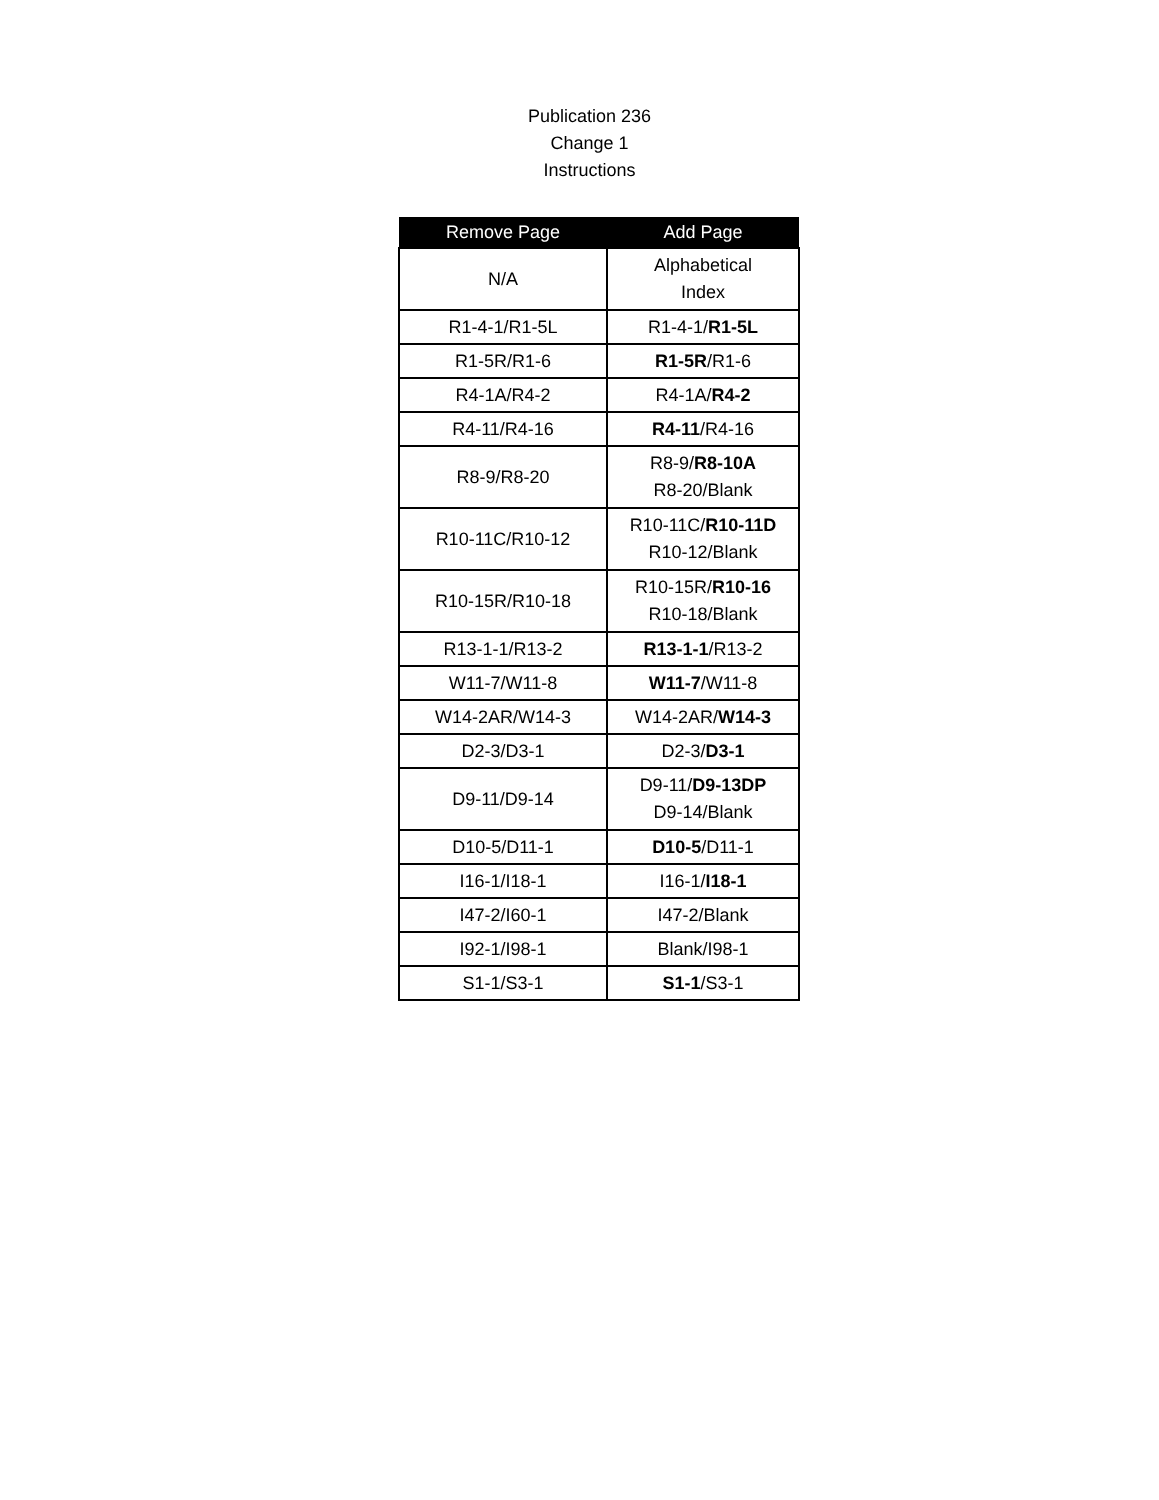Publication 236
Change 1
Instructions
| Remove Page | Add Page |
| --- | --- |
| N/A | Alphabetical Index |
| R1-4-1/R1-5L | R1-4-1/ R1-5L |
| R1-5R/R1-6 | R1-5R /R1-6 |
| R4-1A/R4-2 | R4-1A/ R4-2 |
| R4-11/R4-16 | R4-11 /R4-16 |
| R8-9/R8-20 | R8-9/ R8-10A R8-20/Blank |
| R10-11C/R10-12 | R10-11C/ R10-11D R10-12/Blank |
| R10-15R/R10-18 | R10-15R/ R10-16 R10-18/Blank |
| R13-1-1/R13-2 | R13-1-1 /R13-2 |
| W11-7/W11-8 | W11-7 /W11-8 |
| W14-2AR/W14-3 | W14-2AR/ W14-3 |
| D2-3/D3-1 | D2-3/ D3-1 |
| D9-11/D9-14 | D9-11/ D9-13DP D9-14/Blank |
| D10-5/D11-1 | D10-5 /D11-1 |
| I16-1/I18-1 | I16-1/ I18-1 |
| I47-2/I60-1 | I47-2/Blank |
| I92-1/I98-1 | Blank/I98-1 |
| S1-1/S3-1 | S1-1 /S3-1 |